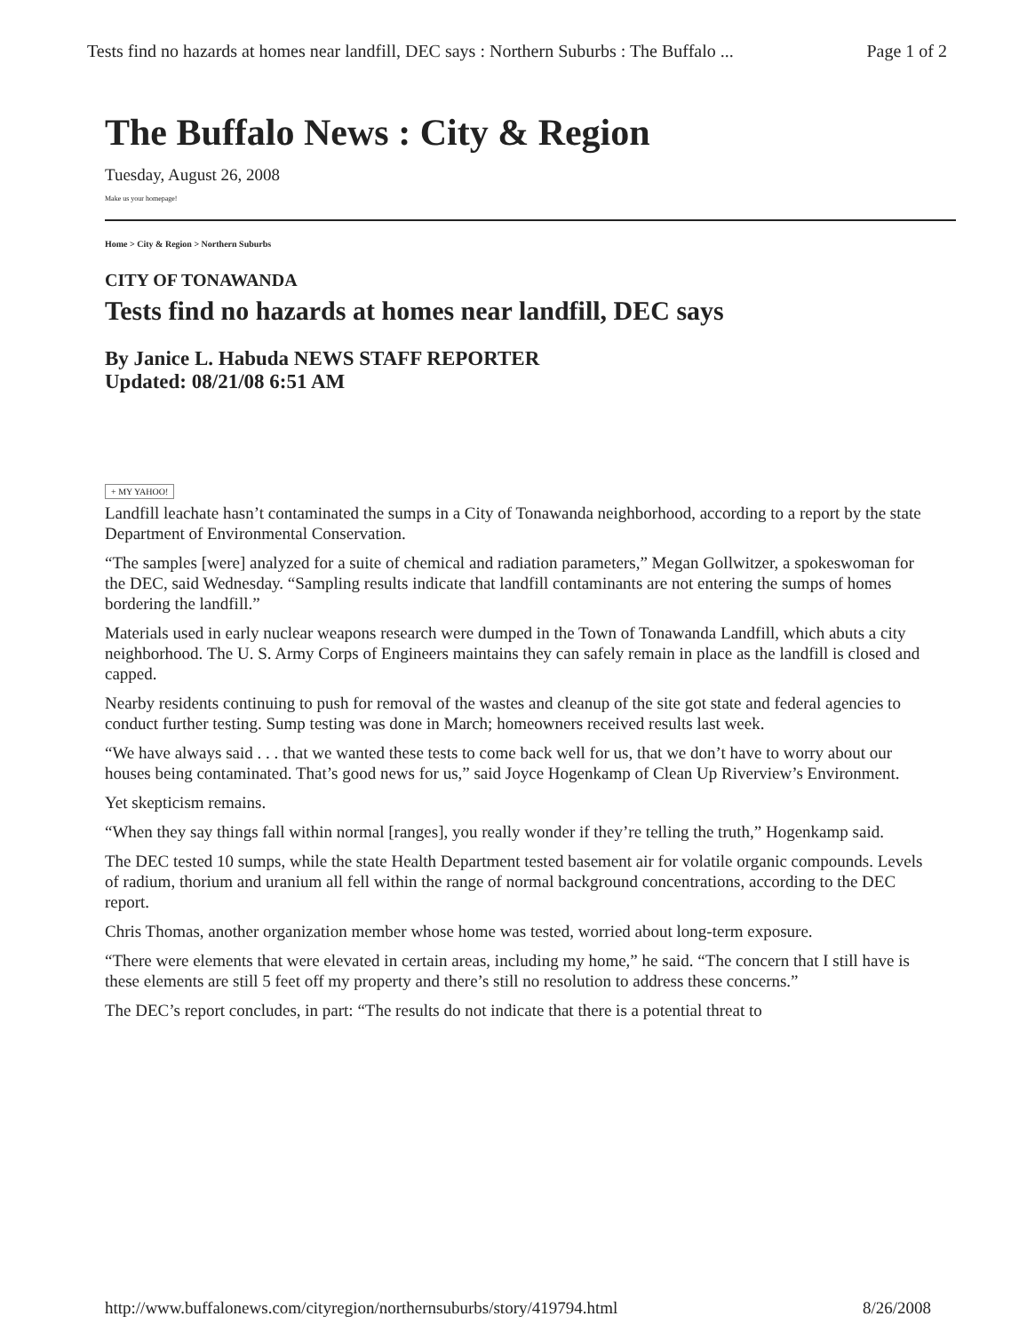Tests find no hazards at homes near landfill, DEC says : Northern Suburbs : The Buffalo ... Page 1 of 2
The Buffalo News : City & Region
Tuesday, August 26, 2008
Make us your homepage!
Home > City & Region > Northern Suburbs
CITY OF TONAWANDA
Tests find no hazards at homes near landfill, DEC says
By Janice L. Habuda NEWS STAFF REPORTER
Updated: 08/21/08 6:51 AM
+ MY YAHOO!
Landfill leachate hasn’t contaminated the sumps in a City of Tonawanda neighborhood, according to a report by the state Department of Environmental Conservation.
“The samples [were] analyzed for a suite of chemical and radiation parameters,” Megan Gollwitzer, a spokeswoman for the DEC, said Wednesday. “Sampling results indicate that landfill contaminants are not entering the sumps of homes bordering the landfill.”
Materials used in early nuclear weapons research were dumped in the Town of Tonawanda Landfill, which abuts a city neighborhood. The U. S. Army Corps of Engineers maintains they can safely remain in place as the landfill is closed and capped.
Nearby residents continuing to push for removal of the wastes and cleanup of the site got state and federal agencies to conduct further testing. Sump testing was done in March; homeowners received results last week.
“We have always said . . . that we wanted these tests to come back well for us, that we don’t have to worry about our houses being contaminated. That’s good news for us,” said Joyce Hogenkamp of Clean Up Riverview’s Environment.
Yet skepticism remains.
“When they say things fall within normal [ranges], you really wonder if they’re telling the truth,” Hogenkamp said.
The DEC tested 10 sumps, while the state Health Department tested basement air for volatile organic compounds. Levels of radium, thorium and uranium all fell within the range of normal background concentrations, according to the DEC report.
Chris Thomas, another organization member whose home was tested, worried about long-term exposure.
“There were elements that were elevated in certain areas, including my home,” he said. “The concern that I still have is these elements are still 5 feet off my property and there’s still no resolution to address these concerns.”
The DEC’s report concludes, in part: “The results do not indicate that there is a potential threat to
http://www.buffalonews.com/cityregion/northernsuburbs/story/419794.html 8/26/2008